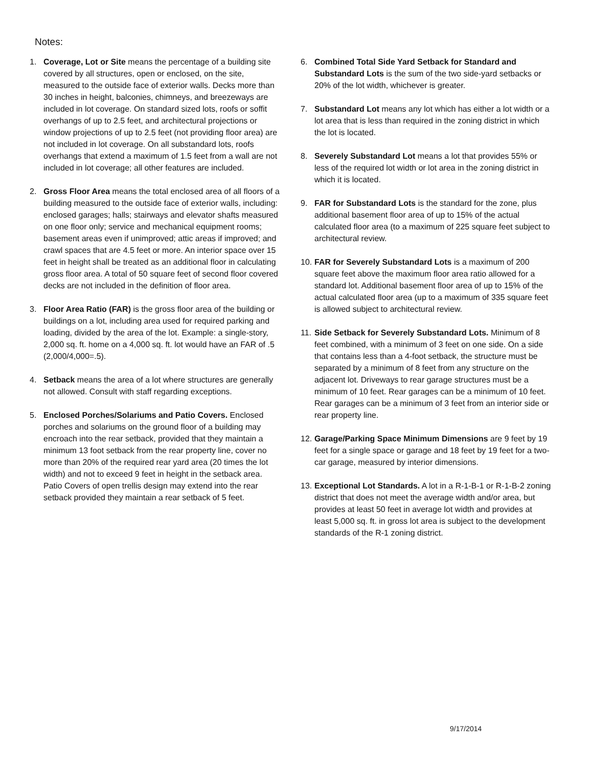Notes:
1. Coverage, Lot or Site means the percentage of a building site covered by all structures, open or enclosed, on the site, measured to the outside face of exterior walls. Decks more than 30 inches in height, balconies, chimneys, and breezeways are included in lot coverage. On standard sized lots, roofs or soffit overhangs of up to 2.5 feet, and architectural projections or window projections of up to 2.5 feet (not providing floor area) are not included in lot coverage. On all substandard lots, roofs overhangs that extend a maximum of 1.5 feet from a wall are not included in lot coverage; all other features are included.
2. Gross Floor Area means the total enclosed area of all floors of a building measured to the outside face of exterior walls, including: enclosed garages; halls; stairways and elevator shafts measured on one floor only; service and mechanical equipment rooms; basement areas even if unimproved; attic areas if improved; and crawl spaces that are 4.5 feet or more. An interior space over 15 feet in height shall be treated as an additional floor in calculating gross floor area. A total of 50 square feet of second floor covered decks are not included in the definition of floor area.
3. Floor Area Ratio (FAR) is the gross floor area of the building or buildings on a lot, including area used for required parking and loading, divided by the area of the lot. Example: a single-story, 2,000 sq. ft. home on a 4,000 sq. ft. lot would have an FAR of .5 (2,000/4,000=.5).
4. Setback means the area of a lot where structures are generally not allowed. Consult with staff regarding exceptions.
5. Enclosed Porches/Solariums and Patio Covers. Enclosed porches and solariums on the ground floor of a building may encroach into the rear setback, provided that they maintain a minimum 13 foot setback from the rear property line, cover no more than 20% of the required rear yard area (20 times the lot width) and not to exceed 9 feet in height in the setback area. Patio Covers of open trellis design may extend into the rear setback provided they maintain a rear setback of 5 feet.
6. Combined Total Side Yard Setback for Standard and Substandard Lots is the sum of the two side-yard setbacks or 20% of the lot width, whichever is greater.
7. Substandard Lot means any lot which has either a lot width or a lot area that is less than required in the zoning district in which the lot is located.
8. Severely Substandard Lot means a lot that provides 55% or less of the required lot width or lot area in the zoning district in which it is located.
9. FAR for Substandard Lots is the standard for the zone, plus additional basement floor area of up to 15% of the actual calculated floor area (to a maximum of 225 square feet subject to architectural review.
10. FAR for Severely Substandard Lots is a maximum of 200 square feet above the maximum floor area ratio allowed for a standard lot. Additional basement floor area of up to 15% of the actual calculated floor area (up to a maximum of 335 square feet is allowed subject to architectural review.
11. Side Setback for Severely Substandard Lots. Minimum of 8 feet combined, with a minimum of 3 feet on one side. On a side that contains less than a 4-foot setback, the structure must be separated by a minimum of 8 feet from any structure on the adjacent lot. Driveways to rear garage structures must be a minimum of 10 feet. Rear garages can be a minimum of 10 feet. Rear garages can be a minimum of 3 feet from an interior side or rear property line.
12. Garage/Parking Space Minimum Dimensions are 9 feet by 19 feet for a single space or garage and 18 feet by 19 feet for a two-car garage, measured by interior dimensions.
13. Exceptional Lot Standards. A lot in a R-1-B-1 or R-1-B-2 zoning district that does not meet the average width and/or area, but provides at least 50 feet in average lot width and provides at least 5,000 sq. ft. in gross lot area is subject to the development standards of the R-1 zoning district.
9/17/2014